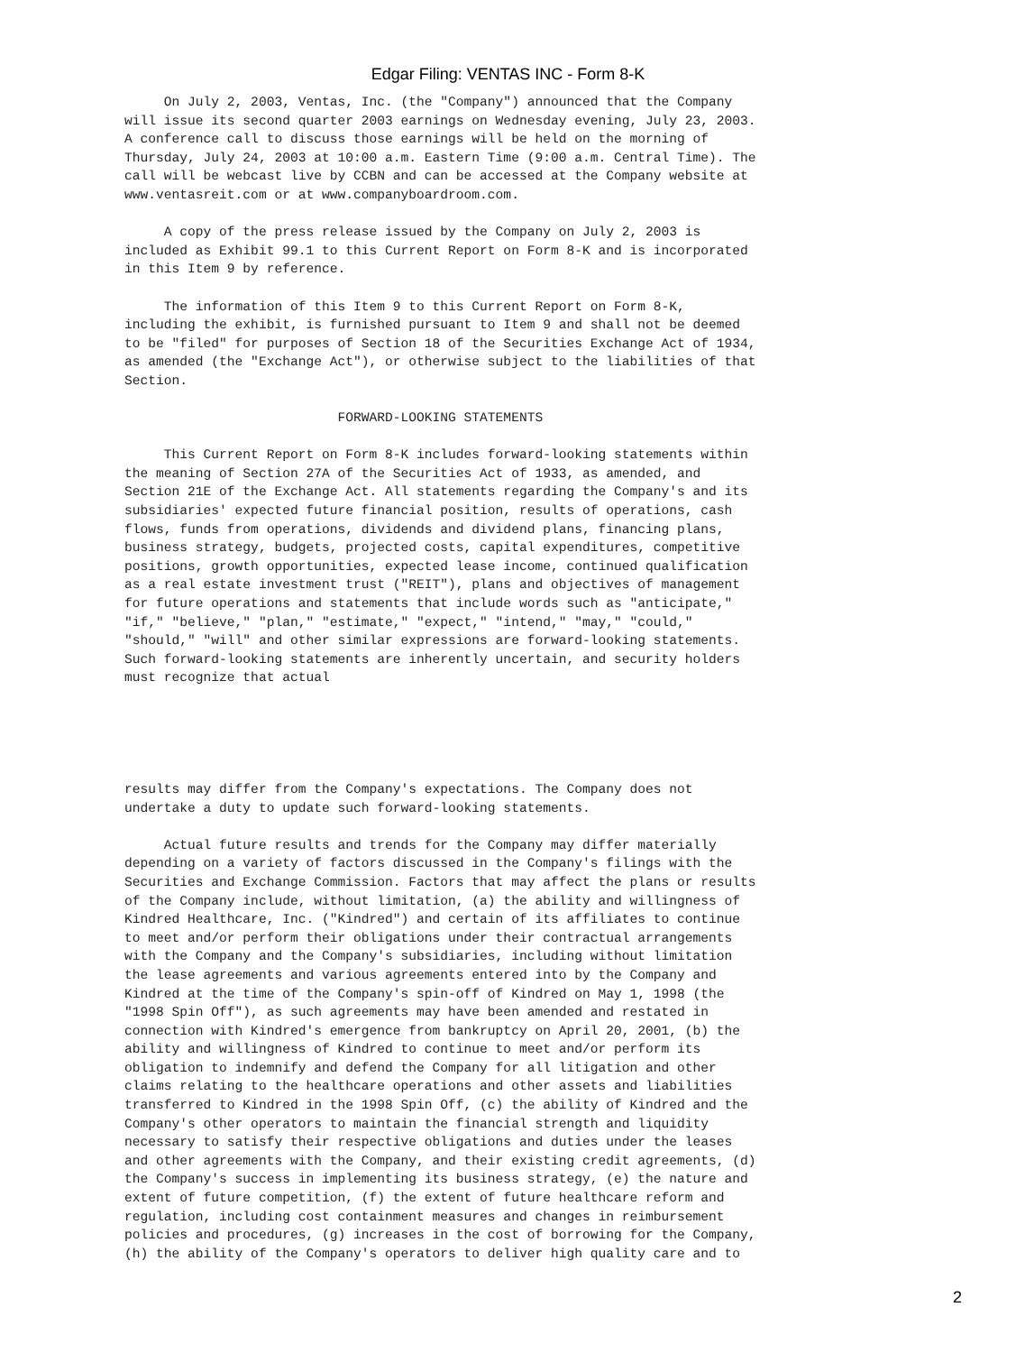Edgar Filing: VENTAS INC - Form 8-K
     On July 2, 2003, Ventas, Inc. (the "Company") announced that the Company
will issue its second quarter 2003 earnings on Wednesday evening, July 23, 2003.
A conference call to discuss those earnings will be held on the morning of
Thursday, July 24, 2003 at 10:00 a.m. Eastern Time (9:00 a.m. Central Time). The
call will be webcast live by CCBN and can be accessed at the Company website at
www.ventasreit.com or at www.companyboardroom.com.

     A copy of the press release issued by the Company on July 2, 2003 is
included as Exhibit 99.1 to this Current Report on Form 8-K and is incorporated
in this Item 9 by reference.

     The information of this Item 9 to this Current Report on Form 8-K,
including the exhibit, is furnished pursuant to Item 9 and shall not be deemed
to be "filed" for purposes of Section 18 of the Securities Exchange Act of 1934,
as amended (the "Exchange Act"), or otherwise subject to the liabilities of that
Section.

                           FORWARD-LOOKING STATEMENTS

     This Current Report on Form 8-K includes forward-looking statements within
the meaning of Section 27A of the Securities Act of 1933, as amended, and
Section 21E of the Exchange Act. All statements regarding the Company's and its
subsidiaries' expected future financial position, results of operations, cash
flows, funds from operations, dividends and dividend plans, financing plans,
business strategy, budgets, projected costs, capital expenditures, competitive
positions, growth opportunities, expected lease income, continued qualification
as a real estate investment trust ("REIT"), plans and objectives of management
for future operations and statements that include words such as "anticipate,"
"if," "believe," "plan," "estimate," "expect," "intend," "may," "could,"
"should," "will" and other similar expressions are forward-looking statements.
Such forward-looking statements are inherently uncertain, and security holders
must recognize that actual





results may differ from the Company's expectations. The Company does not
undertake a duty to update such forward-looking statements.

     Actual future results and trends for the Company may differ materially
depending on a variety of factors discussed in the Company's filings with the
Securities and Exchange Commission. Factors that may affect the plans or results
of the Company include, without limitation, (a) the ability and willingness of
Kindred Healthcare, Inc. ("Kindred") and certain of its affiliates to continue
to meet and/or perform their obligations under their contractual arrangements
with the Company and the Company's subsidiaries, including without limitation
the lease agreements and various agreements entered into by the Company and
Kindred at the time of the Company's spin-off of Kindred on May 1, 1998 (the
"1998 Spin Off"), as such agreements may have been amended and restated in
connection with Kindred's emergence from bankruptcy on April 20, 2001, (b) the
ability and willingness of Kindred to continue to meet and/or perform its
obligation to indemnify and defend the Company for all litigation and other
claims relating to the healthcare operations and other assets and liabilities
transferred to Kindred in the 1998 Spin Off, (c) the ability of Kindred and the
Company's other operators to maintain the financial strength and liquidity
necessary to satisfy their respective obligations and duties under the leases
and other agreements with the Company, and their existing credit agreements, (d)
the Company's success in implementing its business strategy, (e) the nature and
extent of future competition, (f) the extent of future healthcare reform and
regulation, including cost containment measures and changes in reimbursement
policies and procedures, (g) increases in the cost of borrowing for the Company,
(h) the ability of the Company's operators to deliver high quality care and to
2